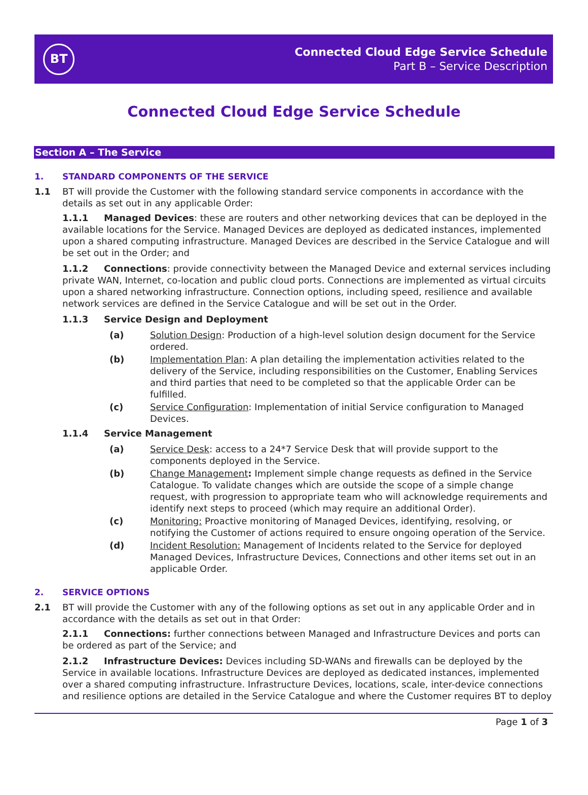BT
Connected Cloud Edge Service Schedule
Part B – Service Description
Connected Cloud Edge Service Schedule
Section A – The Service
1. STANDARD COMPONENTS OF THE SERVICE
1.1 BT will provide the Customer with the following standard service components in accordance with the details as set out in any applicable Order:
1.1.1 Managed Devices: these are routers and other networking devices that can be deployed in the available locations for the Service. Managed Devices are deployed as dedicated instances, implemented upon a shared computing infrastructure. Managed Devices are described in the Service Catalogue and will be set out in the Order; and
1.1.2 Connections: provide connectivity between the Managed Device and external services including private WAN, Internet, co-location and public cloud ports. Connections are implemented as virtual circuits upon a shared networking infrastructure. Connection options, including speed, resilience and available network services are defined in the Service Catalogue and will be set out in the Order.
1.1.3 Service Design and Deployment
(a) Solution Design: Production of a high-level solution design document for the Service ordered.
(b) Implementation Plan: A plan detailing the implementation activities related to the delivery of the Service, including responsibilities on the Customer, Enabling Services and third parties that need to be completed so that the applicable Order can be fulfilled.
(c) Service Configuration: Implementation of initial Service configuration to Managed Devices.
1.1.4 Service Management
(a) Service Desk: access to a 24*7 Service Desk that will provide support to the components deployed in the Service.
(b) Change Management: Implement simple change requests as defined in the Service Catalogue. To validate changes which are outside the scope of a simple change request, with progression to appropriate team who will acknowledge requirements and identify next steps to proceed (which may require an additional Order).
(c) Monitoring: Proactive monitoring of Managed Devices, identifying, resolving, or notifying the Customer of actions required to ensure ongoing operation of the Service.
(d) Incident Resolution: Management of Incidents related to the Service for deployed Managed Devices, Infrastructure Devices, Connections and other items set out in an applicable Order.
2. SERVICE OPTIONS
2.1 BT will provide the Customer with any of the following options as set out in any applicable Order and in accordance with the details as set out in that Order:
2.1.1 Connections: further connections between Managed and Infrastructure Devices and ports can be ordered as part of the Service; and
2.1.2 Infrastructure Devices: Devices including SD-WANs and firewalls can be deployed by the Service in available locations. Infrastructure Devices are deployed as dedicated instances, implemented over a shared computing infrastructure. Infrastructure Devices, locations, scale, inter-device connections and resilience options are detailed in the Service Catalogue and where the Customer requires BT to deploy
Page 1 of 3